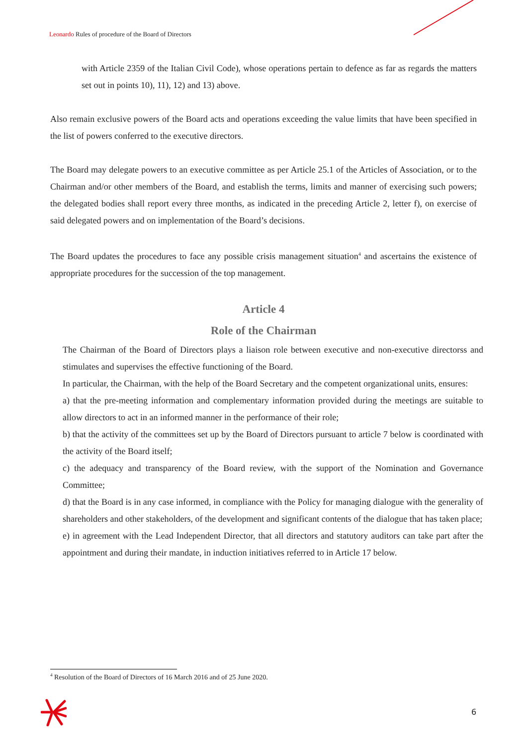Leonardo Rules of procedure of the Board of Directors
with Article 2359 of the Italian Civil Code), whose operations pertain to defence as far as regards the matters set out in points 10), 11), 12) and 13) above.
Also remain exclusive powers of the Board acts and operations exceeding the value limits that have been specified in the list of powers conferred to the executive directors.
The Board may delegate powers to an executive committee as per Article 25.1 of the Articles of Association, or to the Chairman and/or other members of the Board, and establish the terms, limits and manner of exercising such powers; the delegated bodies shall report every three months, as indicated in the preceding Article 2, letter f), on exercise of said delegated powers and on implementation of the Board’s decisions.
The Board updates the procedures to face any possible crisis management situation<sup>4</sup> and ascertains the existence of appropriate procedures for the succession of the top management.
Article 4
Role of the Chairman
The Chairman of the Board of Directors plays a liaison role between executive and non-executive directorss and stimulates and supervises the effective functioning of the Board.
In particular, the Chairman, with the help of the Board Secretary and the competent organizational units, ensures:
a) that the pre-meeting information and complementary information provided during the meetings are suitable to allow directors to act in an informed manner in the performance of their role;
b) that the activity of the committees set up by the Board of Directors pursuant to article 7 below is coordinated with the activity of the Board itself;
c) the adequacy and transparency of the Board review, with the support of the Nomination and Governance Committee;
d) that the Board is in any case informed, in compliance with the Policy for managing dialogue with the generality of shareholders and other stakeholders, of the development and significant contents of the dialogue that has taken place;
e) in agreement with the Lead Independent Director, that all directors and statutory auditors can take part after the appointment and during their mandate, in induction initiatives referred to in Article 17 below.
<sup>4</sup> Resolution of the Board of Directors of 16 March 2016 and of 25 June 2020.
6